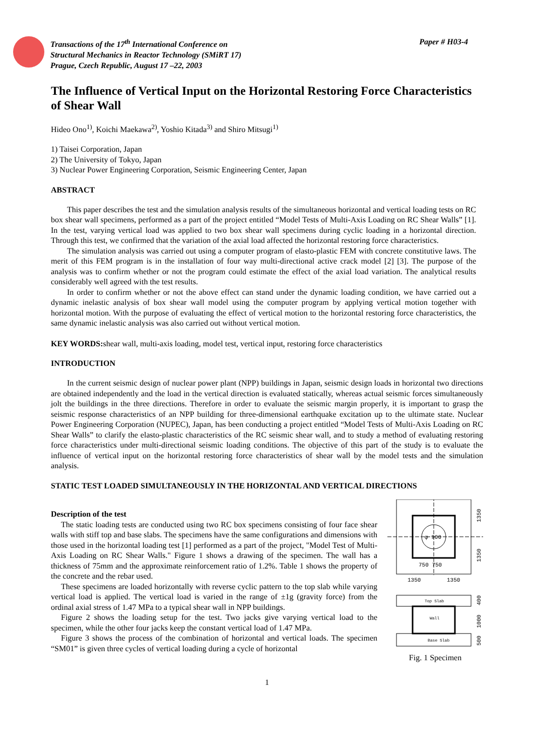Transactions of the 17<sup>th</sup> International Conference on
Structural Mechanics in Reactor Technology (SMiRT 17)
Prague, Czech Republic, August 17 –22, 2003
Paper # H03-4
The Influence of Vertical Input on the Horizontal Restoring Force Characteristics of Shear Wall
Hideo Ono<sup>1)</sup>, Koichi Maekawa<sup>2)</sup>, Yoshio Kitada<sup>3)</sup> and Shiro Mitsugi<sup>1)</sup>
1) Taisei Corporation, Japan
2) The University of Tokyo, Japan
3) Nuclear Power Engineering Corporation, Seismic Engineering Center, Japan
ABSTRACT
This paper describes the test and the simulation analysis results of the simultaneous horizontal and vertical loading tests on RC box shear wall specimens, performed as a part of the project entitled “Model Tests of Multi-Axis Loading on RC Shear Walls” [1]. In the test, varying vertical load was applied to two box shear wall specimens during cyclic loading in a horizontal direction. Through this test, we confirmed that the variation of the axial load affected the horizontal restoring force characteristics.
The simulation analysis was carried out using a computer program of elasto-plastic FEM with concrete constitutive laws. The merit of this FEM program is in the installation of four way multi-directional active crack model [2] [3]. The purpose of the analysis was to confirm whether or not the program could estimate the effect of the axial load variation. The analytical results considerably well agreed with the test results.
In order to confirm whether or not the above effect can stand under the dynamic loading condition, we have carried out a dynamic inelastic analysis of box shear wall model using the computer program by applying vertical motion together with horizontal motion. With the purpose of evaluating the effect of vertical motion to the horizontal restoring force characteristics, the same dynamic inelastic analysis was also carried out without vertical motion.
KEY WORDS: shear wall, multi-axis loading, model test, vertical input, restoring force characteristics
INTRODUCTION
In the current seismic design of nuclear power plant (NPP) buildings in Japan, seismic design loads in horizontal two directions are obtained independently and the load in the vertical direction is evaluated statically, whereas actual seismic forces simultaneously jolt the buildings in the three directions. Therefore in order to evaluate the seismic margin properly, it is important to grasp the seismic response characteristics of an NPP building for three-dimensional earthquake excitation up to the ultimate state. Nuclear Power Engineering Corporation (NUPEC), Japan, has been conducting a project entitled “Model Tests of Multi-Axis Loading on RC Shear Walls” to clarify the elasto-plastic characteristics of the RC seismic shear wall, and to study a method of evaluating restoring force characteristics under multi-directional seismic loading conditions. The objective of this part of the study is to evaluate the influence of vertical input on the horizontal restoring force characteristics of shear wall by the model tests and the simulation analysis.
STATIC TEST LOADED SIMULTANEOUSLY IN THE HORIZONTAL AND VERTICAL DIRECTIONS
Description of the test
The static loading tests are conducted using two RC box specimens consisting of four face shear walls with stiff top and base slabs. The specimens have the same configurations and dimensions with those used in the horizontal loading test [1] performed as a part of the project, "Model Test of Multi-Axis Loading on RC Shear Walls." Figure 1 shows a drawing of the specimen. The wall has a thickness of 75mm and the approximate reinforcement ratio of 1.2%. Table 1 shows the property of the concrete and the rebar used.
These specimens are loaded horizontally with reverse cyclic pattern to the top slab while varying vertical load is applied. The vertical load is varied in the range of ±1g (gravity force) from the ordinal axial stress of 1.47 MPa to a typical shear wall in NPP buildings.
Figure 2 shows the loading setup for the test. Two jacks give varying vertical load to the specimen, while the other four jacks keep the constant vertical load of 1.47 MPa.
Figure 3 shows the process of the combination of horizontal and vertical loads. The specimen “SM01” is given three cycles of vertical loading during a cycle of horizontal
φ 900
750 750
1350
1350
1350
1350
Top Slab
Wall
Base Slab
400
1000
500
Fig. 1 Specimen
1